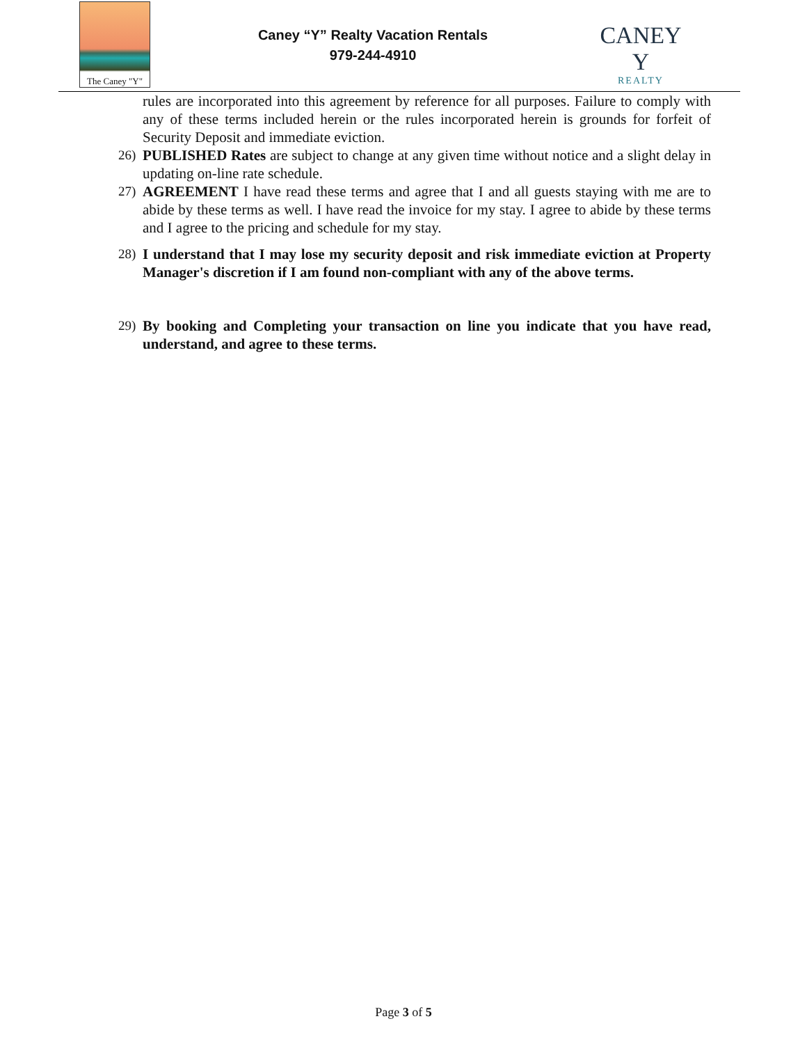The Caney "Y"
Caney “Y” Realty Vacation Rentals
979-244-4910
CANEY Y
REALTY
rules are incorporated into this agreement by reference for all purposes. Failure to comply with any of these terms included herein or the rules incorporated herein is grounds for forfeit of Security Deposit and immediate eviction.
26) PUBLISHED Rates are subject to change at any given time without notice and a slight delay in updating on-line rate schedule.
27) AGREEMENT I have read these terms and agree that I and all guests staying with me are to abide by these terms as well. I have read the invoice for my stay. I agree to abide by these terms and I agree to the pricing and schedule for my stay.
28) I understand that I may lose my security deposit and risk immediate eviction at Property Manager's discretion if I am found non-compliant with any of the above terms.
29) By booking and Completing your transaction on line you indicate that you have read, understand, and agree to these terms.
Page 3 of 5